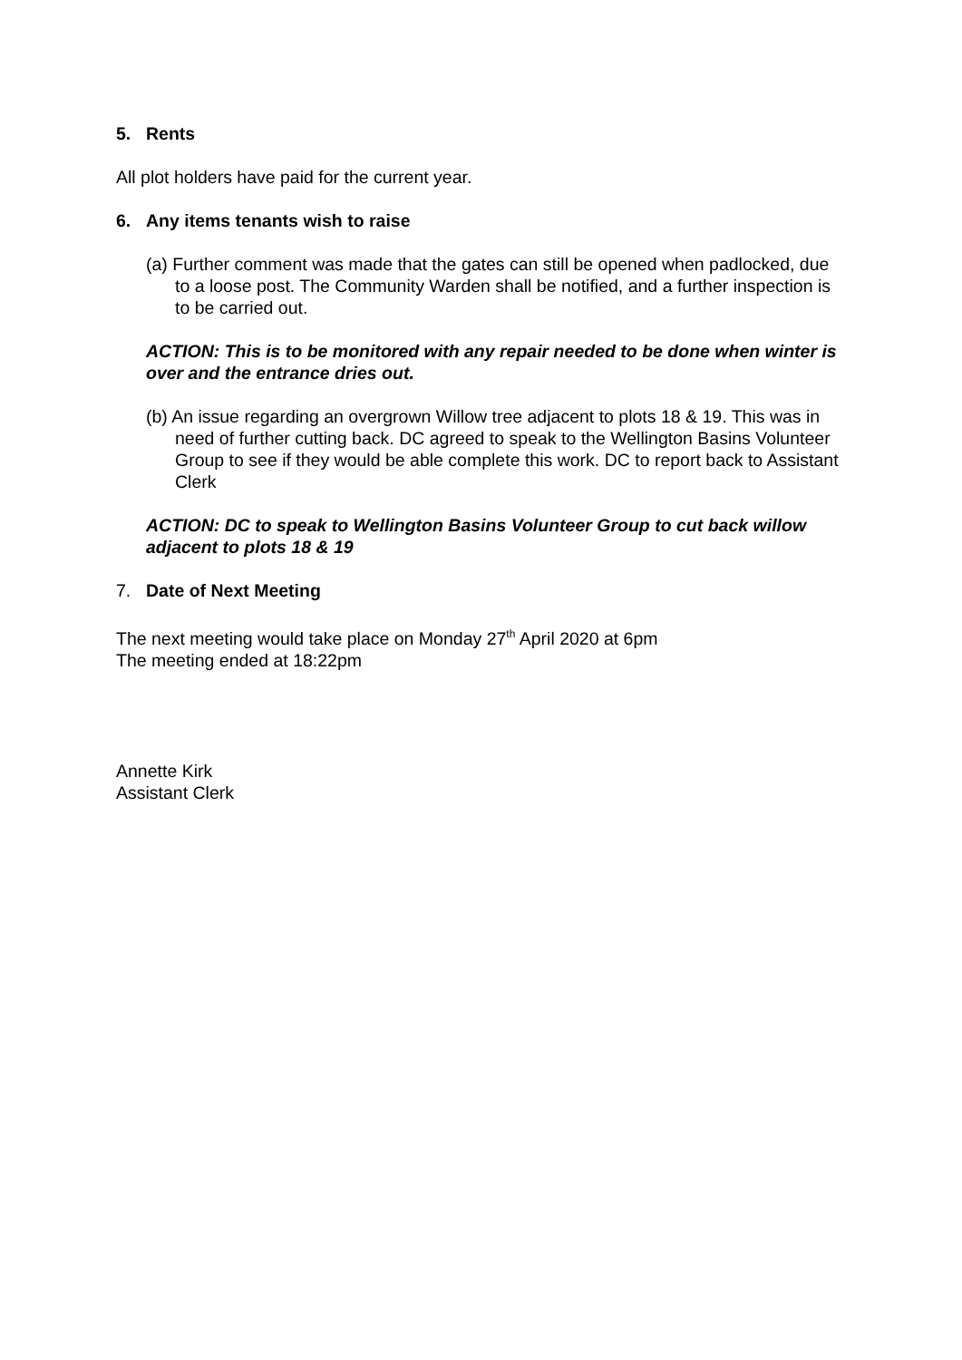5. Rents
All plot holders have paid for the current year.
6. Any items tenants wish to raise
(a) Further comment was made that the gates can still be opened when padlocked, due to a loose post. The Community Warden shall be notified, and a further inspection is to be carried out.
ACTION: This is to be monitored with any repair needed to be done when winter is over and the entrance dries out.
(b) An issue regarding an overgrown Willow tree adjacent to plots 18 & 19. This was in need of further cutting back. DC agreed to speak to the Wellington Basins Volunteer Group to see if they would be able complete this work. DC to report back to Assistant Clerk
ACTION: DC to speak to Wellington Basins Volunteer Group to cut back willow adjacent to plots 18 & 19
7. Date of Next Meeting
The next meeting would take place on Monday 27<sup>th</sup> April 2020 at 6pm
The meeting ended at 18:22pm
Annette Kirk
Assistant Clerk